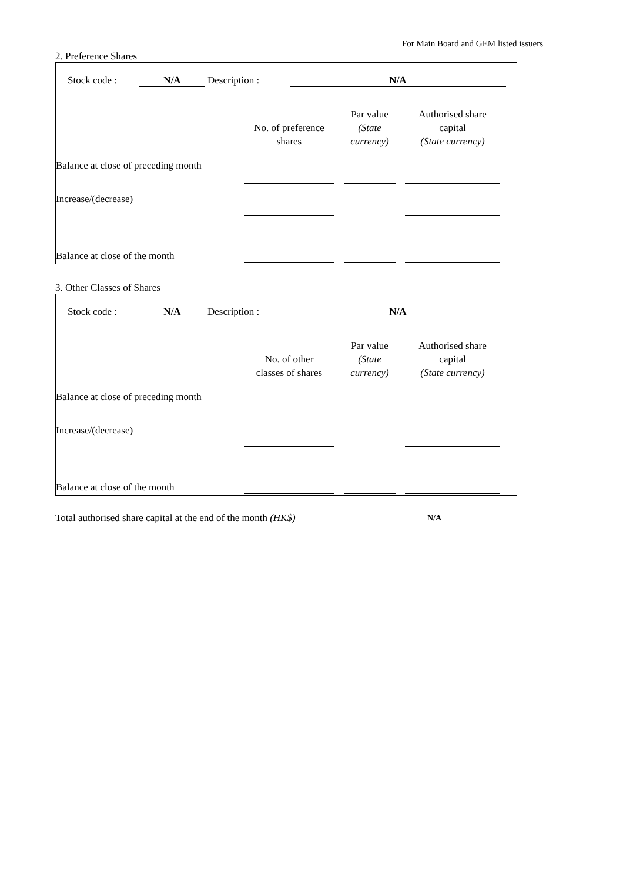For Main Board and GEM listed issuers
2. Preference Shares
| Stock code : | N/A | | Description : | N/A |
| | No. of preference shares | | Par value (State currency) | | Authorised share capital (State currency) | |
| Balance at close of preceding month | | | | | | |
| Increase/(decrease) | | | | | | |
| Balance at close of the month | | | | | | |
3. Other Classes of Shares
| Stock code : | N/A | | Description : | N/A |
| | No. of other classes of shares | | Par value (State currency) | | Authorised share capital (State currency) | |
| Balance at close of preceding month | | | | | | |
| Increase/(decrease) | | | | | | |
| Balance at close of the month | | | | | | |
| Total authorised share capital at the end of the month (HK$) | N/A | |